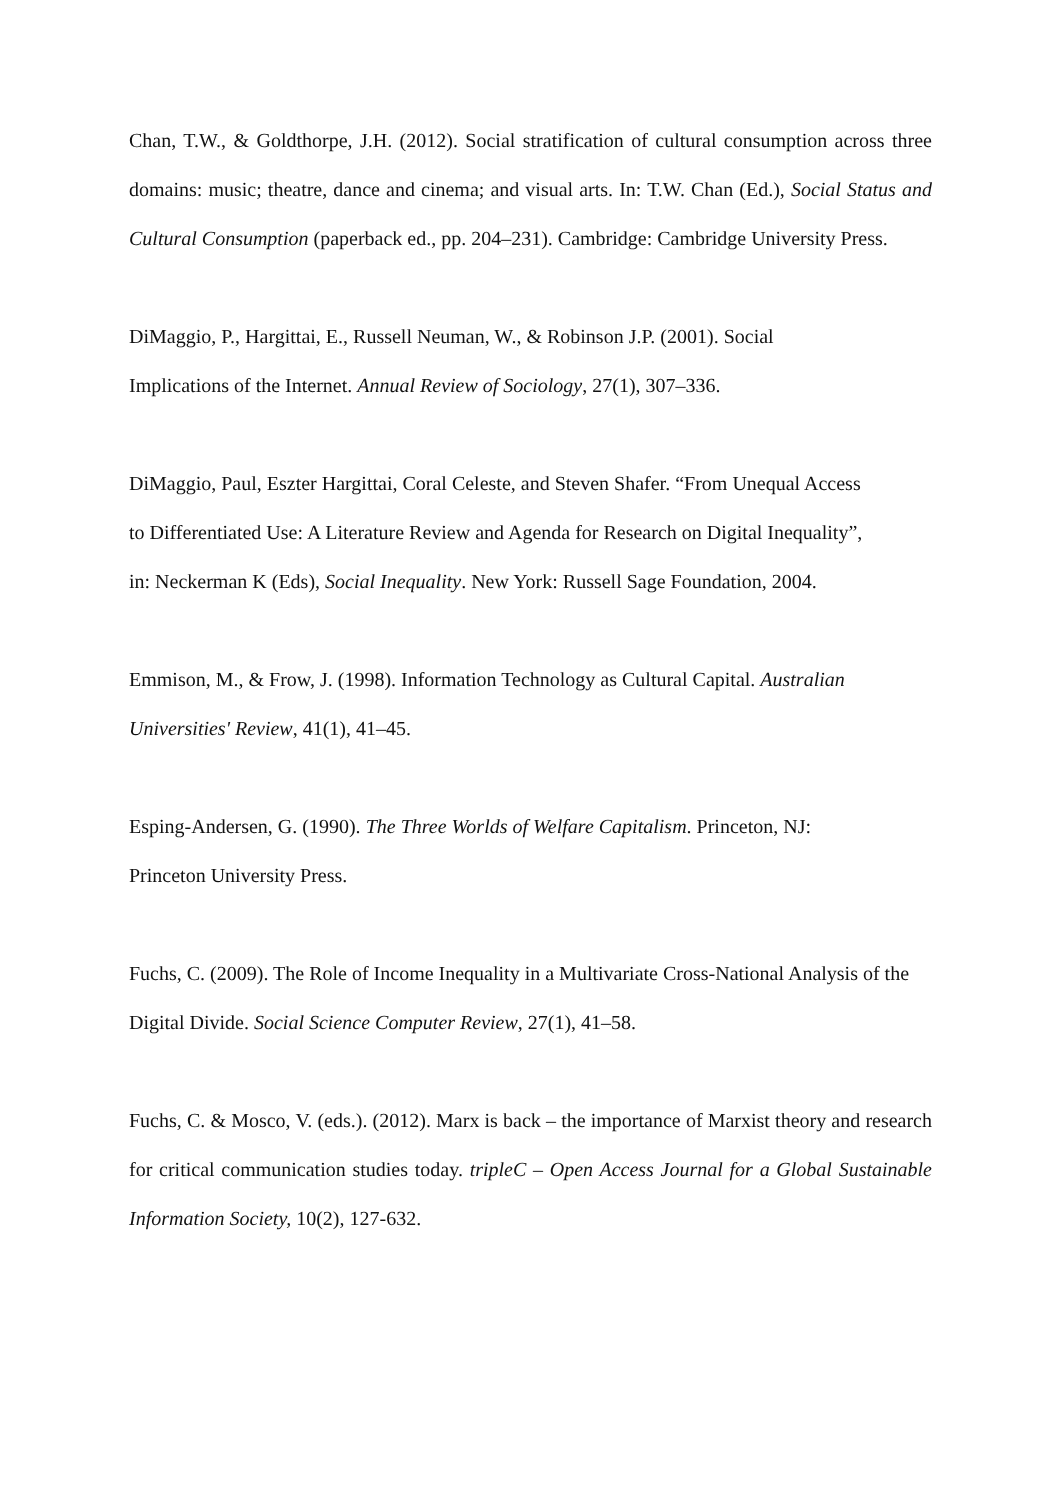Chan, T.W., & Goldthorpe, J.H. (2012). Social stratification of cultural consumption across three domains: music; theatre, dance and cinema; and visual arts. In: T.W. Chan (Ed.), Social Status and Cultural Consumption (paperback ed., pp. 204–231). Cambridge: Cambridge University Press.
DiMaggio, P., Hargittai, E., Russell Neuman, W., & Robinson J.P. (2001). Social
Implications of the Internet. Annual Review of Sociology, 27(1), 307–336.
DiMaggio, Paul, Eszter Hargittai, Coral Celeste, and Steven Shafer. “From Unequal Access
to Differentiated Use: A Literature Review and Agenda for Research on Digital Inequality”,
in: Neckerman K (Eds), Social Inequality. New York: Russell Sage Foundation, 2004.
Emmison, M., & Frow, J. (1998). Information Technology as Cultural Capital. Australian
Universities' Review, 41(1), 41–45.
Esping-Andersen, G. (1990). The Three Worlds of Welfare Capitalism. Princeton, NJ:
Princeton University Press.
Fuchs, C. (2009). The Role of Income Inequality in a Multivariate Cross-National Analysis of the Digital Divide. Social Science Computer Review, 27(1), 41–58.
Fuchs, C. & Mosco, V. (eds.). (2012). Marx is back – the importance of Marxist theory and research for critical communication studies today. tripleC – Open Access Journal for a Global Sustainable Information Society, 10(2), 127-632.